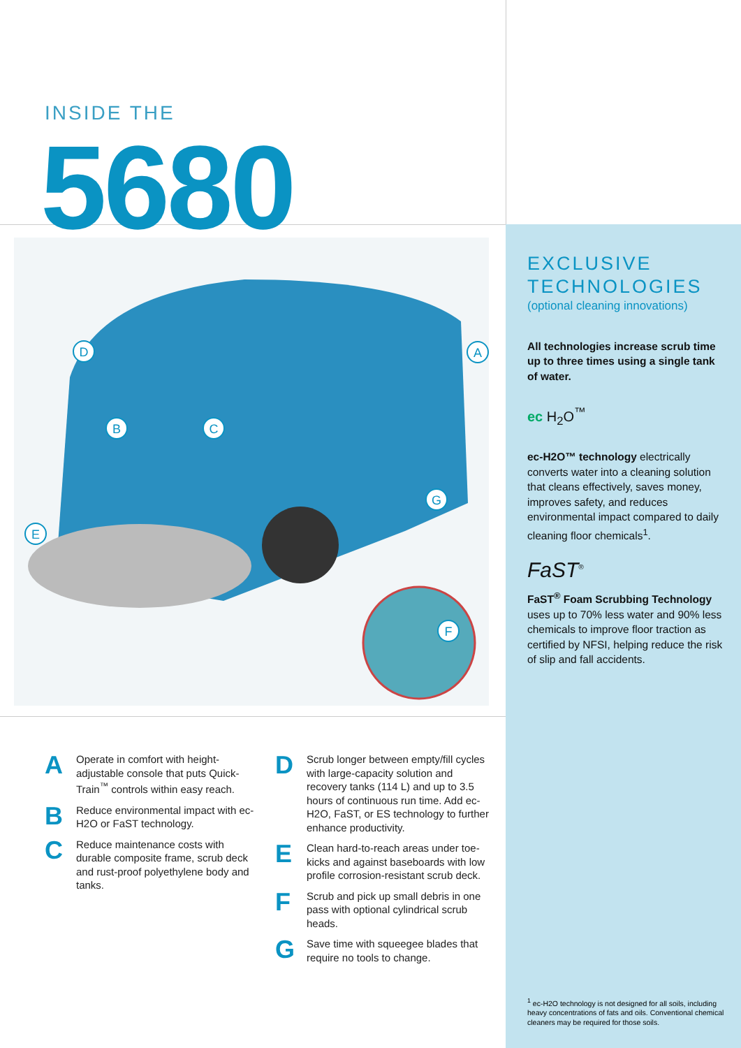INSIDE THE
5680
D
A
B
C
G
E
F
A
Operate in comfort with height-adjustable console that puts Quick-Train<sup>™</sup> controls within easy reach.
B
Reduce environmental impact with ec-H2O or FaST technology.
C
Reduce maintenance costs with durable composite frame, scrub deck and rust-proof polyethylene body and tanks.
D
Scrub longer between empty/fill cycles with large-capacity solution and recovery tanks (114 L) and up to 3.5 hours of continuous run time. Add ec-H2O, FaST, or ES technology to further enhance productivity.
E
Clean hard-to-reach areas under toe-kicks and against baseboards with low profile corrosion-resistant scrub deck.
F
Scrub and pick up small debris in one pass with optional cylindrical scrub heads.
G
Save time with squeegee blades that require no tools to change.
EXCLUSIVE
TECHNOLOGIES
(optional cleaning innovations)
All technologies increase scrub time up to three times using a single tank of water.
ec H<sub>2</sub>O<sup>™</sup>
ec-H2O™ technology electrically converts water into a cleaning solution that cleans effectively, saves money, improves safety, and reduces environmental impact compared to daily cleaning floor chemicals<sup>1</sup>.
FaST<sup>®</sup>
FaST<sup>®</sup> Foam Scrubbing Technology uses up to 70% less water and 90% less chemicals to improve floor traction as certified by NFSI, helping reduce the risk of slip and fall accidents.
<sup>1</sup> ec-H2O technology is not designed for all soils, including heavy concentrations of fats and oils. Conventional chemical cleaners may be required for those soils.